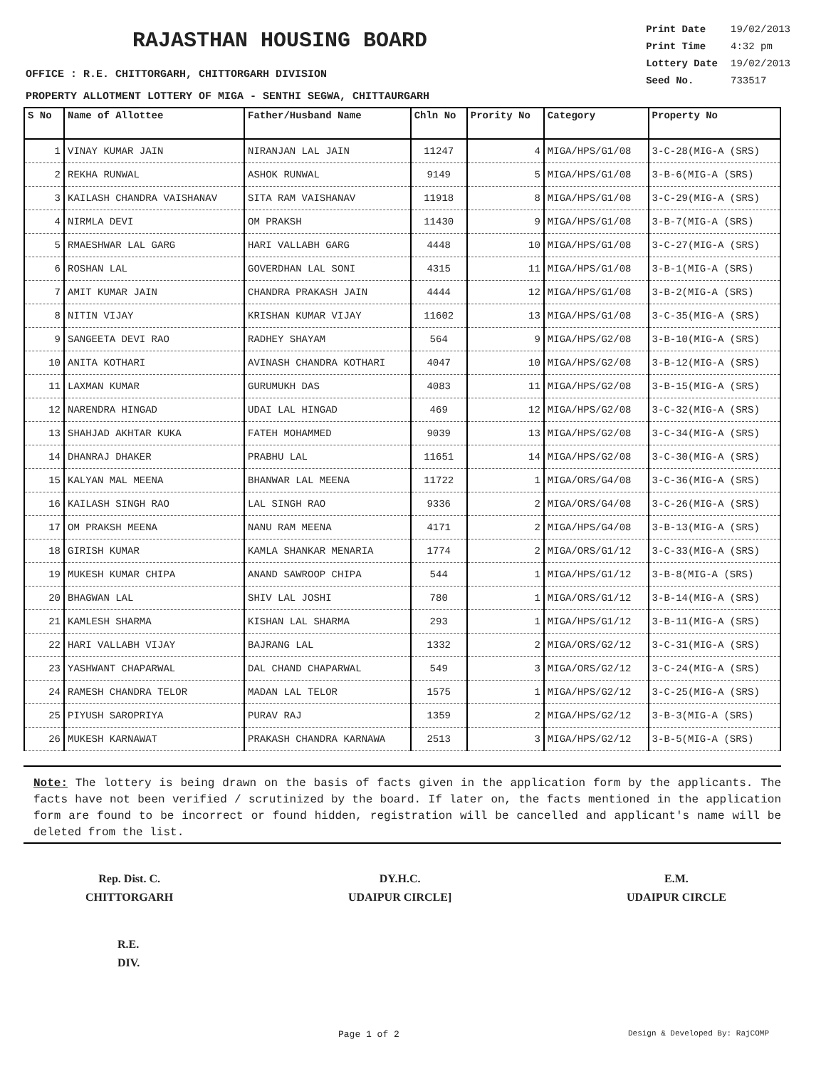RAJASTHAN HOUSING BOARD
| Print Date | 19/02/2013 |
| Print Time | 4:32 pm |
| Lottery Date | 19/02/2013 |
| Seed No. | 733517 |
OFFICE : R.E. CHITTORGARH, CHITTORGARH DIVISION
PROPERTY ALLOTMENT LOTTERY OF MIGA - SENTHI SEGWA, CHITTAURGARH
| S No | Name of Allottee | Father/Husband Name | Chln No | Prority No | Category | Property No |
| --- | --- | --- | --- | --- | --- | --- |
| 1 | VINAY KUMAR JAIN | NIRANJAN LAL JAIN | 11247 | 4 | MIGA/HPS/G1/08 | 3-C-28(MIG-A (SRS) |
| 2 | REKHA RUNWAL | ASHOK RUNWAL | 9149 | 5 | MIGA/HPS/G1/08 | 3-B-6(MIG-A (SRS) |
| 3 | KAILASH CHANDRA VAISHANAV | SITA RAM VAISHANAV | 11918 | 8 | MIGA/HPS/G1/08 | 3-C-29(MIG-A (SRS) |
| 4 | NIRMLA DEVI | OM PRAKSH | 11430 | 9 | MIGA/HPS/G1/08 | 3-B-7(MIG-A (SRS) |
| 5 | RMAESHWAR LAL GARG | HARI VALLABH GARG | 4448 | 10 | MIGA/HPS/G1/08 | 3-C-27(MIG-A (SRS) |
| 6 | ROSHAN LAL | GOVERDHAN LAL SONI | 4315 | 11 | MIGA/HPS/G1/08 | 3-B-1(MIG-A (SRS) |
| 7 | AMIT KUMAR JAIN | CHANDRA PRAKASH JAIN | 4444 | 12 | MIGA/HPS/G1/08 | 3-B-2(MIG-A (SRS) |
| 8 | NITIN VIJAY | KRISHAN KUMAR VIJAY | 11602 | 13 | MIGA/HPS/G1/08 | 3-C-35(MIG-A (SRS) |
| 9 | SANGEETA DEVI RAO | RADHEY SHAYAM | 564 | 9 | MIGA/HPS/G2/08 | 3-B-10(MIG-A (SRS) |
| 10 | ANITA KOTHARI | AVINASH CHANDRA KOTHARI | 4047 | 10 | MIGA/HPS/G2/08 | 3-B-12(MIG-A (SRS) |
| 11 | LAXMAN KUMAR | GURUMUKH DAS | 4083 | 11 | MIGA/HPS/G2/08 | 3-B-15(MIG-A (SRS) |
| 12 | NARENDRA HINGAD | UDAI LAL HINGAD | 469 | 12 | MIGA/HPS/G2/08 | 3-C-32(MIG-A (SRS) |
| 13 | SHAHJAD AKHTAR KUKA | FATEH MOHAMMED | 9039 | 13 | MIGA/HPS/G2/08 | 3-C-34(MIG-A (SRS) |
| 14 | DHANRAJ DHAKER | PRABHU LAL | 11651 | 14 | MIGA/HPS/G2/08 | 3-C-30(MIG-A (SRS) |
| 15 | KALYAN MAL MEENA | BHANWAR LAL MEENA | 11722 | 1 | MIGA/ORS/G4/08 | 3-C-36(MIG-A (SRS) |
| 16 | KAILASH SINGH RAO | LAL SINGH RAO | 9336 | 2 | MIGA/ORS/G4/08 | 3-C-26(MIG-A (SRS) |
| 17 | OM PRAKSH MEENA | NANU RAM MEENA | 4171 | 2 | MIGA/HPS/G4/08 | 3-B-13(MIG-A (SRS) |
| 18 | GIRISH KUMAR | KAMLA SHANKAR MENARIA | 1774 | 2 | MIGA/ORS/G1/12 | 3-C-33(MIG-A (SRS) |
| 19 | MUKESH KUMAR CHIPA | ANAND SAWROOP CHIPA | 544 | 1 | MIGA/HPS/G1/12 | 3-B-8(MIG-A (SRS) |
| 20 | BHAGWAN LAL | SHIV LAL JOSHI | 780 | 1 | MIGA/ORS/G1/12 | 3-B-14(MIG-A (SRS) |
| 21 | KAMLESH SHARMA | KISHAN LAL SHARMA | 293 | 1 | MIGA/HPS/G1/12 | 3-B-11(MIG-A (SRS) |
| 22 | HARI VALLABH VIJAY | BAJRANG LAL | 1332 | 2 | MIGA/ORS/G2/12 | 3-C-31(MIG-A (SRS) |
| 23 | YASHWANT CHAPARWAL | DAL CHAND CHAPARWAL | 549 | 3 | MIGA/ORS/G2/12 | 3-C-24(MIG-A (SRS) |
| 24 | RAMESH CHANDRA TELOR | MADAN LAL TELOR | 1575 | 1 | MIGA/HPS/G2/12 | 3-C-25(MIG-A (SRS) |
| 25 | PIYUSH SAROPRIYA | PURAV RAJ | 1359 | 2 | MIGA/HPS/G2/12 | 3-B-3(MIG-A (SRS) |
| 26 | MUKESH KARNAWAT | PRAKASH CHANDRA KARNAWA | 2513 | 3 | MIGA/HPS/G2/12 | 3-B-5(MIG-A (SRS) |
Note: The lottery is being drawn on the basis of facts given in the application form by the applicants. The facts have not been verified / scrutinized by the board. If later on, the facts mentioned in the application form are found to be incorrect or found hidden, registration will be cancelled and applicant's name will be deleted from the list.
Rep. Dist. C.
CHITTORGARH
DY.H.C.
UDAIPUR CIRCLE]
E.M.
UDAIPUR CIRCLE
R.E.
DIV.
Page 1 of 2 Design & Developed By: RajCOMP